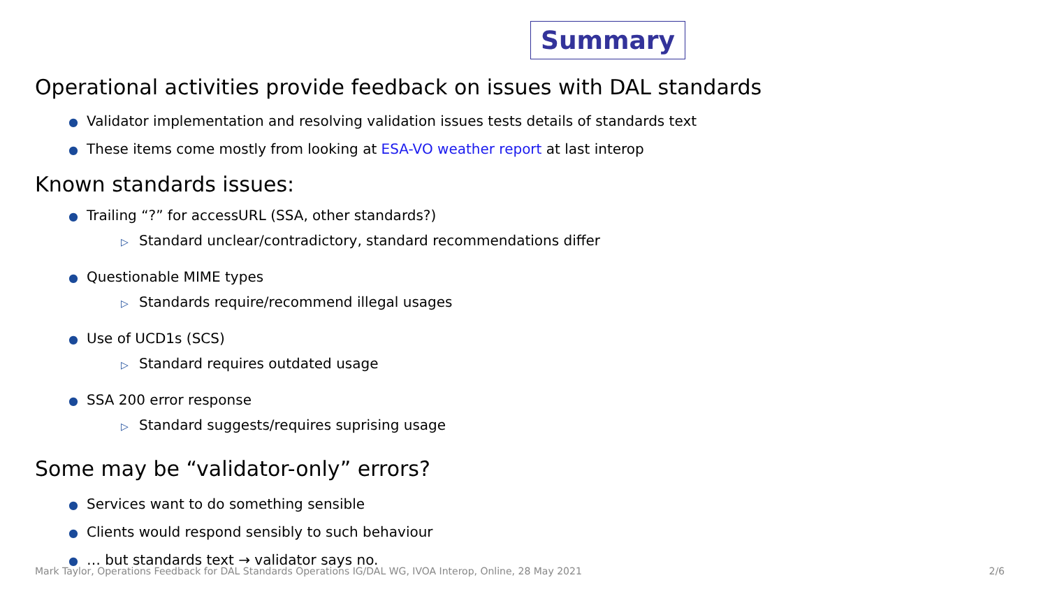Summary
Operational activities provide feedback on issues with DAL standards
● Validator implementation and resolving validation issues tests details of standards text
● These items come mostly from looking at ESA-VO weather report at last interop
Known standards issues:
● Trailing “?” for accessURL (SSA, other standards?)
▷ Standard unclear/contradictory, standard recommendations differ
● Questionable MIME types
▷ Standards require/recommend illegal usages
● Use of UCD1s (SCS)
▷ Standard requires outdated usage
● SSA 200 error response
▷ Standard suggests/requires suprising usage
Some may be “validator-only” errors?
● Services want to do something sensible
● Clients would respond sensibly to such behaviour
● … but standards text → validator says no.
Mark Taylor, Operations Feedback for DAL Standards Operations IG/DAL WG, IVOA Interop, Online, 28 May 2021 2/6